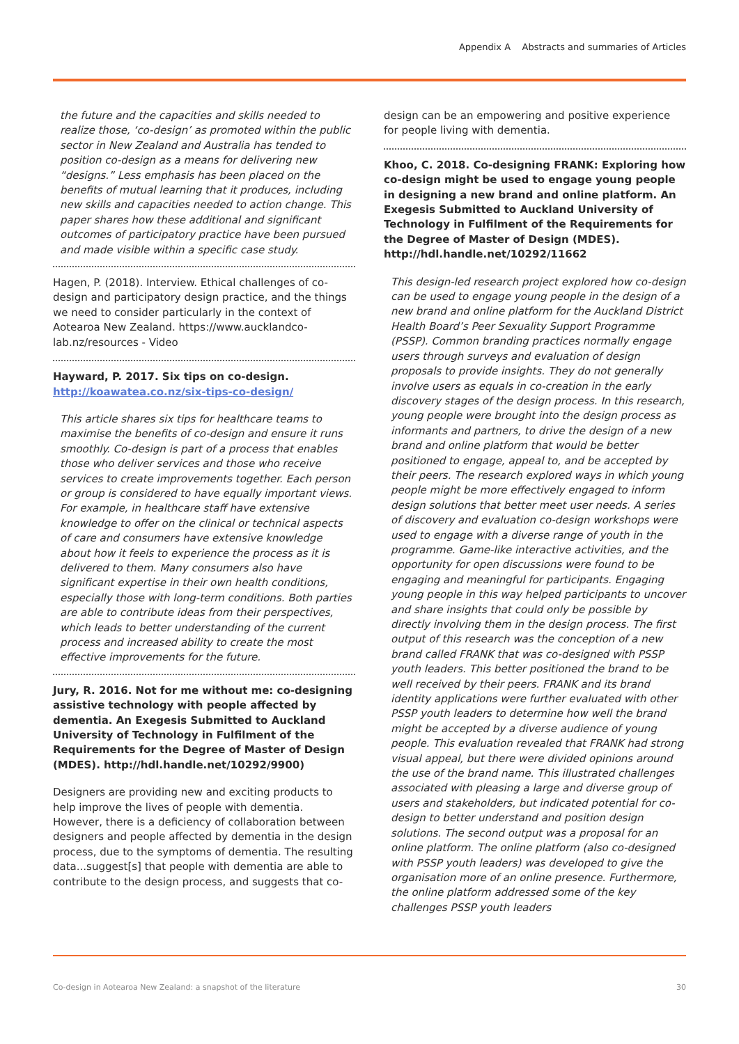Appendix A Abstracts and summaries of Articles
the future and the capacities and skills needed to realize those, ‘co-design’ as promoted within the public sector in New Zealand and Australia has tended to position co-design as a means for delivering new “designs.” Less emphasis has been placed on the benefits of mutual learning that it produces, including new skills and capacities needed to action change. This paper shares how these additional and significant outcomes of participatory practice have been pursued and made visible within a specific case study.
Hagen, P. (2018). Interview. Ethical challenges of co-design and participatory design practice, and the things we need to consider particularly in the context of Aotearoa New Zealand. https://www.aucklandco-lab.nz/resources - Video
Hayward, P. 2017. Six tips on co-design. http://koawatea.co.nz/six-tips-co-design/
This article shares six tips for healthcare teams to maximise the benefits of co-design and ensure it runs smoothly. Co-design is part of a process that enables those who deliver services and those who receive services to create improvements together. Each person or group is considered to have equally important views. For example, in healthcare staff have extensive knowledge to offer on the clinical or technical aspects of care and consumers have extensive knowledge about how it feels to experience the process as it is delivered to them. Many consumers also have significant expertise in their own health conditions, especially those with long-term conditions. Both parties are able to contribute ideas from their perspectives, which leads to better understanding of the current process and increased ability to create the most effective improvements for the future.
Jury, R. 2016. Not for me without me: co-designing assistive technology with people affected by dementia. An Exegesis Submitted to Auckland University of Technology in Fulfilment of the Requirements for the Degree of Master of Design (MDES). http://hdl.handle.net/10292/9900)
Designers are providing new and exciting products to help improve the lives of people with dementia. However, there is a deficiency of collaboration between designers and people affected by dementia in the design process, due to the symptoms of dementia. The resulting data...suggest[s] that people with dementia are able to contribute to the design process, and suggests that co-
design can be an empowering and positive experience for people living with dementia.
Khoo, C. 2018. Co-designing FRANK: Exploring how co-design might be used to engage young people in designing a new brand and online platform. An Exegesis Submitted to Auckland University of Technology in Fulfilment of the Requirements for the Degree of Master of Design (MDES). http://hdl.handle.net/10292/11662
This design-led research project explored how co-design can be used to engage young people in the design of a new brand and online platform for the Auckland District Health Board’s Peer Sexuality Support Programme (PSSP). Common branding practices normally engage users through surveys and evaluation of design proposals to provide insights. They do not generally involve users as equals in co-creation in the early discovery stages of the design process. In this research, young people were brought into the design process as informants and partners, to drive the design of a new brand and online platform that would be better positioned to engage, appeal to, and be accepted by their peers. The research explored ways in which young people might be more effectively engaged to inform design solutions that better meet user needs. A series of discovery and evaluation co-design workshops were used to engage with a diverse range of youth in the programme. Game-like interactive activities, and the opportunity for open discussions were found to be engaging and meaningful for participants. Engaging young people in this way helped participants to uncover and share insights that could only be possible by directly involving them in the design process. The first output of this research was the conception of a new brand called FRANK that was co-designed with PSSP youth leaders. This better positioned the brand to be well received by their peers. FRANK and its brand identity applications were further evaluated with other PSSP youth leaders to determine how well the brand might be accepted by a diverse audience of young people. This evaluation revealed that FRANK had strong visual appeal, but there were divided opinions around the use of the brand name. This illustrated challenges associated with pleasing a large and diverse group of users and stakeholders, but indicated potential for co-design to better understand and position design solutions. The second output was a proposal for an online platform. The online platform (also co-designed with PSSP youth leaders) was developed to give the organisation more of an online presence. Furthermore, the online platform addressed some of the key challenges PSSP youth leaders
Co-design in Aotearoa New Zealand: a snapshot of the literature 30